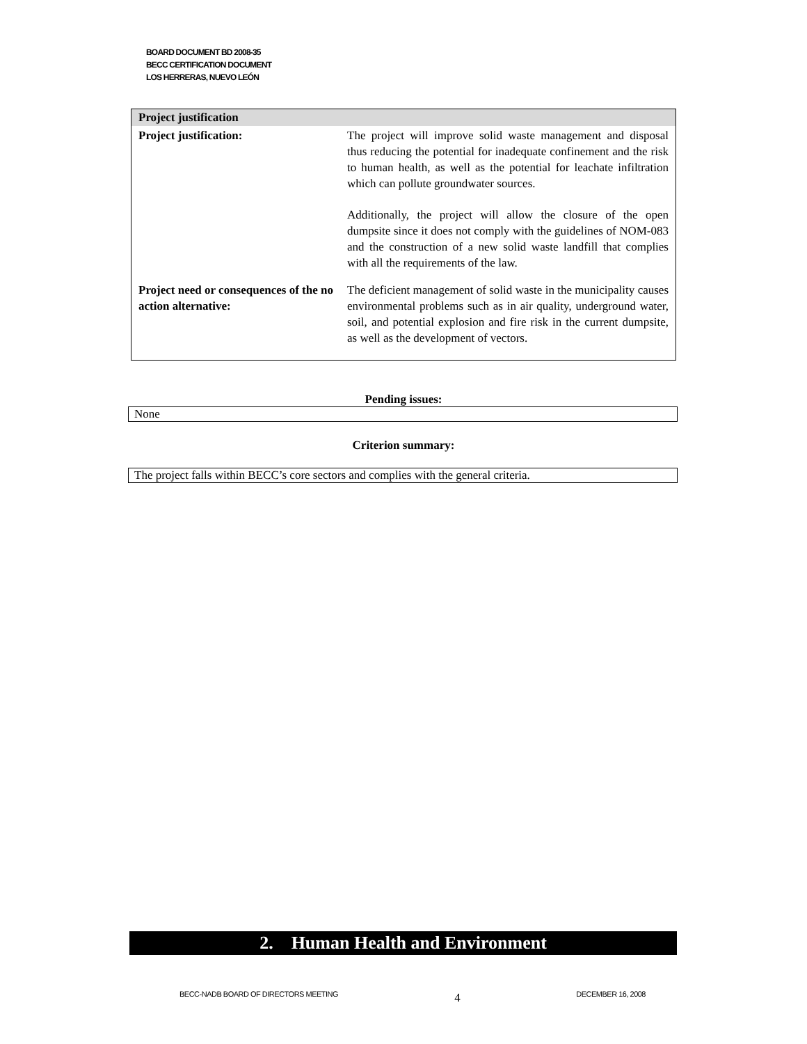BOARD DOCUMENT BD 2008-35
BECC CERTIFICATION DOCUMENT
LOS HERRERAS, NUEVO LEÓN
| Project justification | |
| --- | --- |
| Project justification: | The project will improve solid waste management and disposal thus reducing the potential for inadequate confinement and the risk to human health, as well as the potential for leachate infiltration which can pollute groundwater sources. Additionally, the project will allow the closure of the open dumpsite since it does not comply with the guidelines of NOM-083 and the construction of a new solid waste landfill that complies with all the requirements of the law. |
| Project need or consequences of the no action alternative: | The deficient management of solid waste in the municipality causes environmental problems such as in air quality, underground water, soil, and potential explosion and fire risk in the current dumpsite, as well as the development of vectors. |
Pending issues:
None
Criterion summary:
The project falls within BECC’s core sectors and complies with the general criteria.
2. Human Health and Environment
BECC-NADB BOARD OF DIRECTORS MEETING 4 DECEMBER 16, 2008